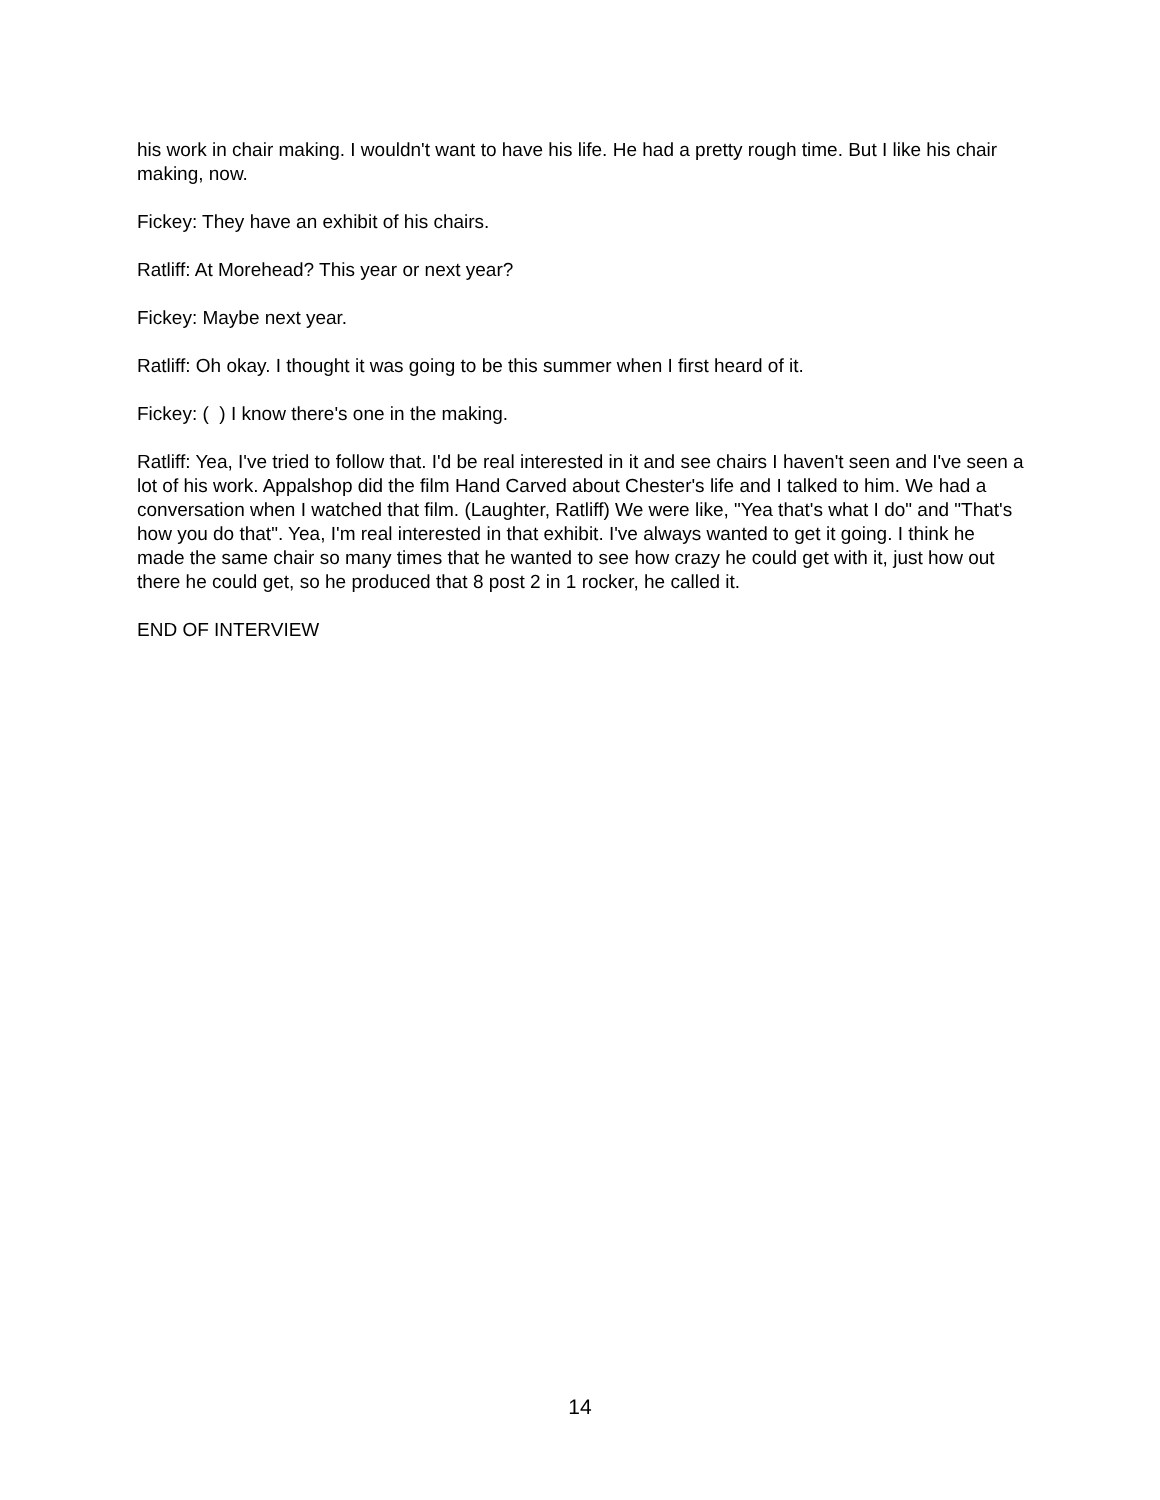his work in chair making. I wouldn't want to have his life. He had a pretty rough time. But I like his chair making, now.
Fickey: They have an exhibit of his chairs.
Ratliff: At Morehead? This year or next year?
Fickey: Maybe next year.
Ratliff: Oh okay. I thought it was going to be this summer when I first heard of it.
Fickey: ( ) I know there's one in the making.
Ratliff: Yea, I've tried to follow that. I'd be real interested in it and see chairs I haven't seen and I've seen a lot of his work. Appalshop did the film Hand Carved about Chester's life and I talked to him. We had a conversation when I watched that film. (Laughter, Ratliff) We were like, "Yea that's what I do" and "That's how you do that". Yea, I'm real interested in that exhibit. I've always wanted to get it going. I think he made the same chair so many times that he wanted to see how crazy he could get with it, just how out there he could get, so he produced that 8 post 2 in 1 rocker, he called it.
END OF INTERVIEW
14